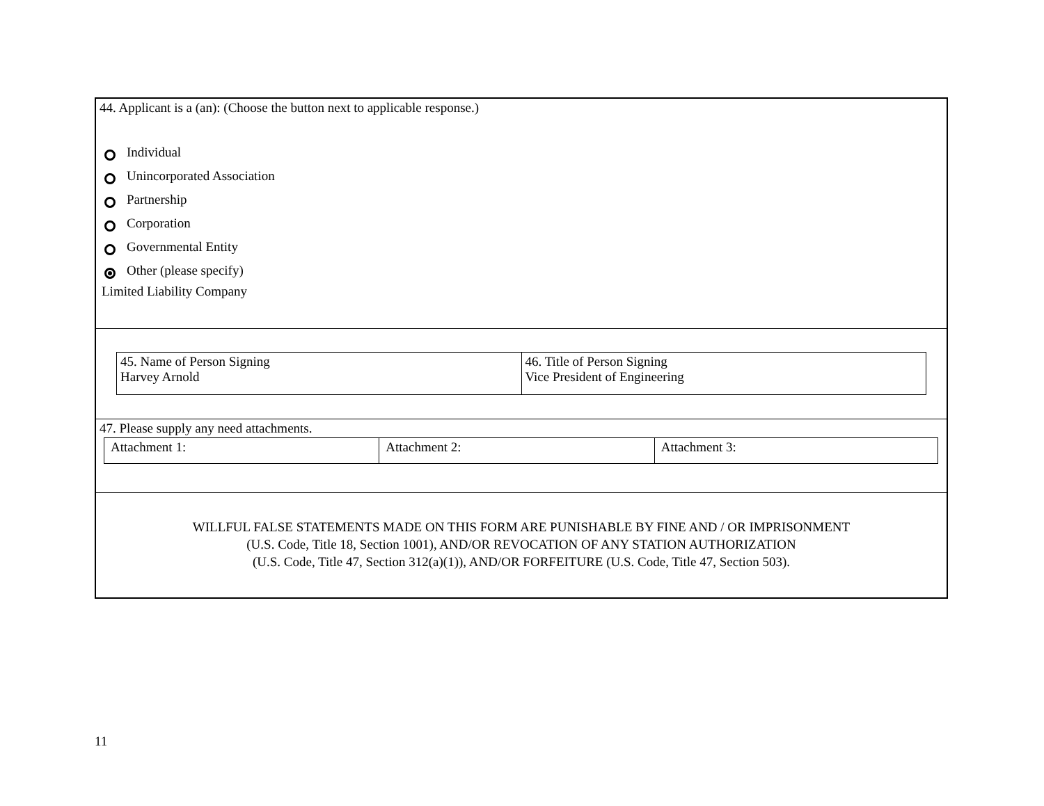44. Applicant is a (an): (Choose the button next to applicable response.)
Individual
Unincorporated Association
Partnership
Corporation
Governmental Entity
Other (please specify)
Limited Liability Company
| 45. Name of Person Signing Harvey Arnold | 46. Title of Person Signing Vice President of Engineering |
47. Please supply any need attachments.
| Attachment 1: | Attachment 2: | Attachment 3: |
WILLFUL FALSE STATEMENTS MADE ON THIS FORM ARE PUNISHABLE BY FINE AND / OR IMPRISONMENT
(U.S. Code, Title 18, Section 1001), AND/OR REVOCATION OF ANY STATION AUTHORIZATION
(U.S. Code, Title 47, Section 312(a)(1)), AND/OR FORFEITURE (U.S. Code, Title 47, Section 503).
11